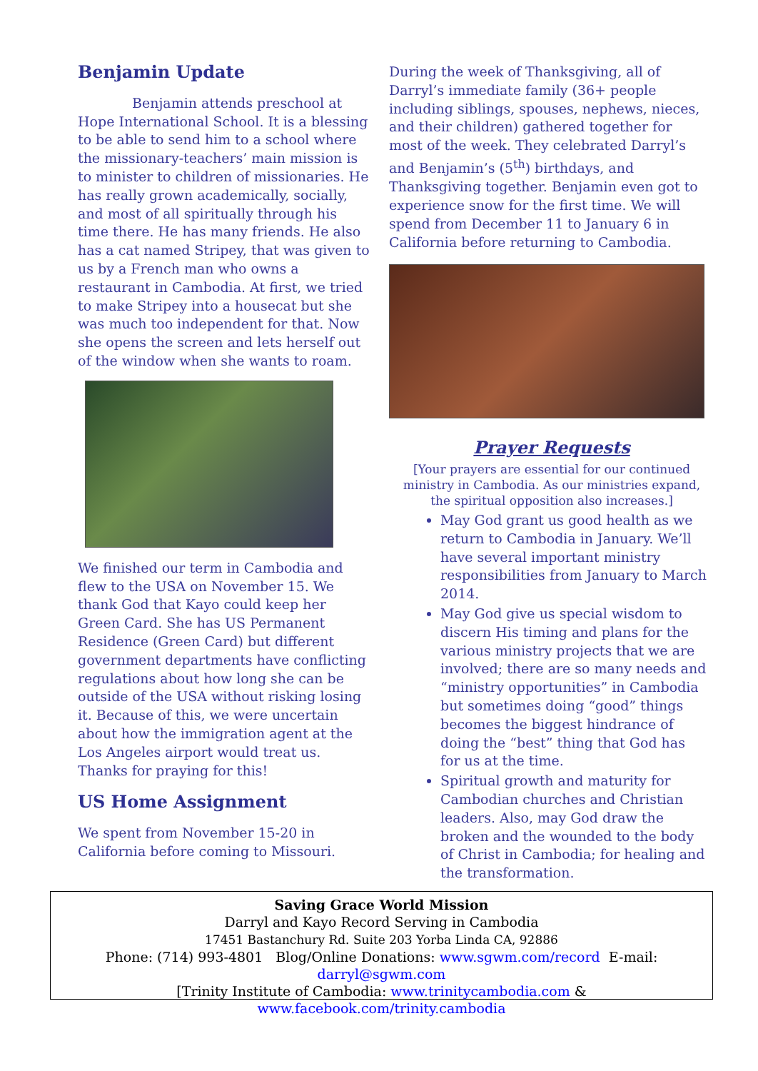Benjamin Update
Benjamin attends preschool at Hope International School. It is a blessing to be able to send him to a school where the missionary-teachers’ main mission is to minister to children of missionaries. He has really grown academically, socially, and most of all spiritually through his time there. He has many friends. He also has a cat named Stripey, that was given to us by a French man who owns a restaurant in Cambodia. At first, we tried to make Stripey into a housecat but she was much too independent for that. Now she opens the screen and lets herself out of the window when she wants to roam.
We finished our term in Cambodia and flew to the USA on November 15. We thank God that Kayo could keep her Green Card. She has US Permanent Residence (Green Card) but different government departments have conflicting regulations about how long she can be outside of the USA without risking losing it. Because of this, we were uncertain about how the immigration agent at the Los Angeles airport would treat us. Thanks for praying for this!
US Home Assignment
We spent from November 15-20 in California before coming to Missouri.
During the week of Thanksgiving, all of Darryl’s immediate family (36+ people including siblings, spouses, nephews, nieces, and their children) gathered together for most of the week. They celebrated Darryl’s and Benjamin’s (5<sup>th</sup>) birthdays, and Thanksgiving together. Benjamin even got to experience snow for the first time. We will spend from December 11 to January 6 in California before returning to Cambodia.
Prayer Requests
[Your prayers are essential for our continued ministry in Cambodia. As our ministries expand, the spiritual opposition also increases.]
May God grant us good health as we return to Cambodia in January. We’ll have several important ministry responsibilities from January to March 2014.
May God give us special wisdom to discern His timing and plans for the various ministry projects that we are involved; there are so many needs and “ministry opportunities” in Cambodia but sometimes doing “good” things becomes the biggest hindrance of doing the “best” thing that God has for us at the time.
Spiritual growth and maturity for Cambodian churches and Christian leaders. Also, may God draw the broken and the wounded to the body of Christ in Cambodia; for healing and the transformation.
Saving Grace World Mission
Darryl and Kayo Record Serving in Cambodia
17451 Bastanchury Rd. Suite 203 Yorba Linda CA, 92886
Phone: (714) 993-4801 Blog/Online Donations: www.sgwm.com/record E-mail: darryl@sgwm.com
[Trinity Institute of Cambodia: www.trinitycambodia.com & www.facebook.com/trinity.cambodia